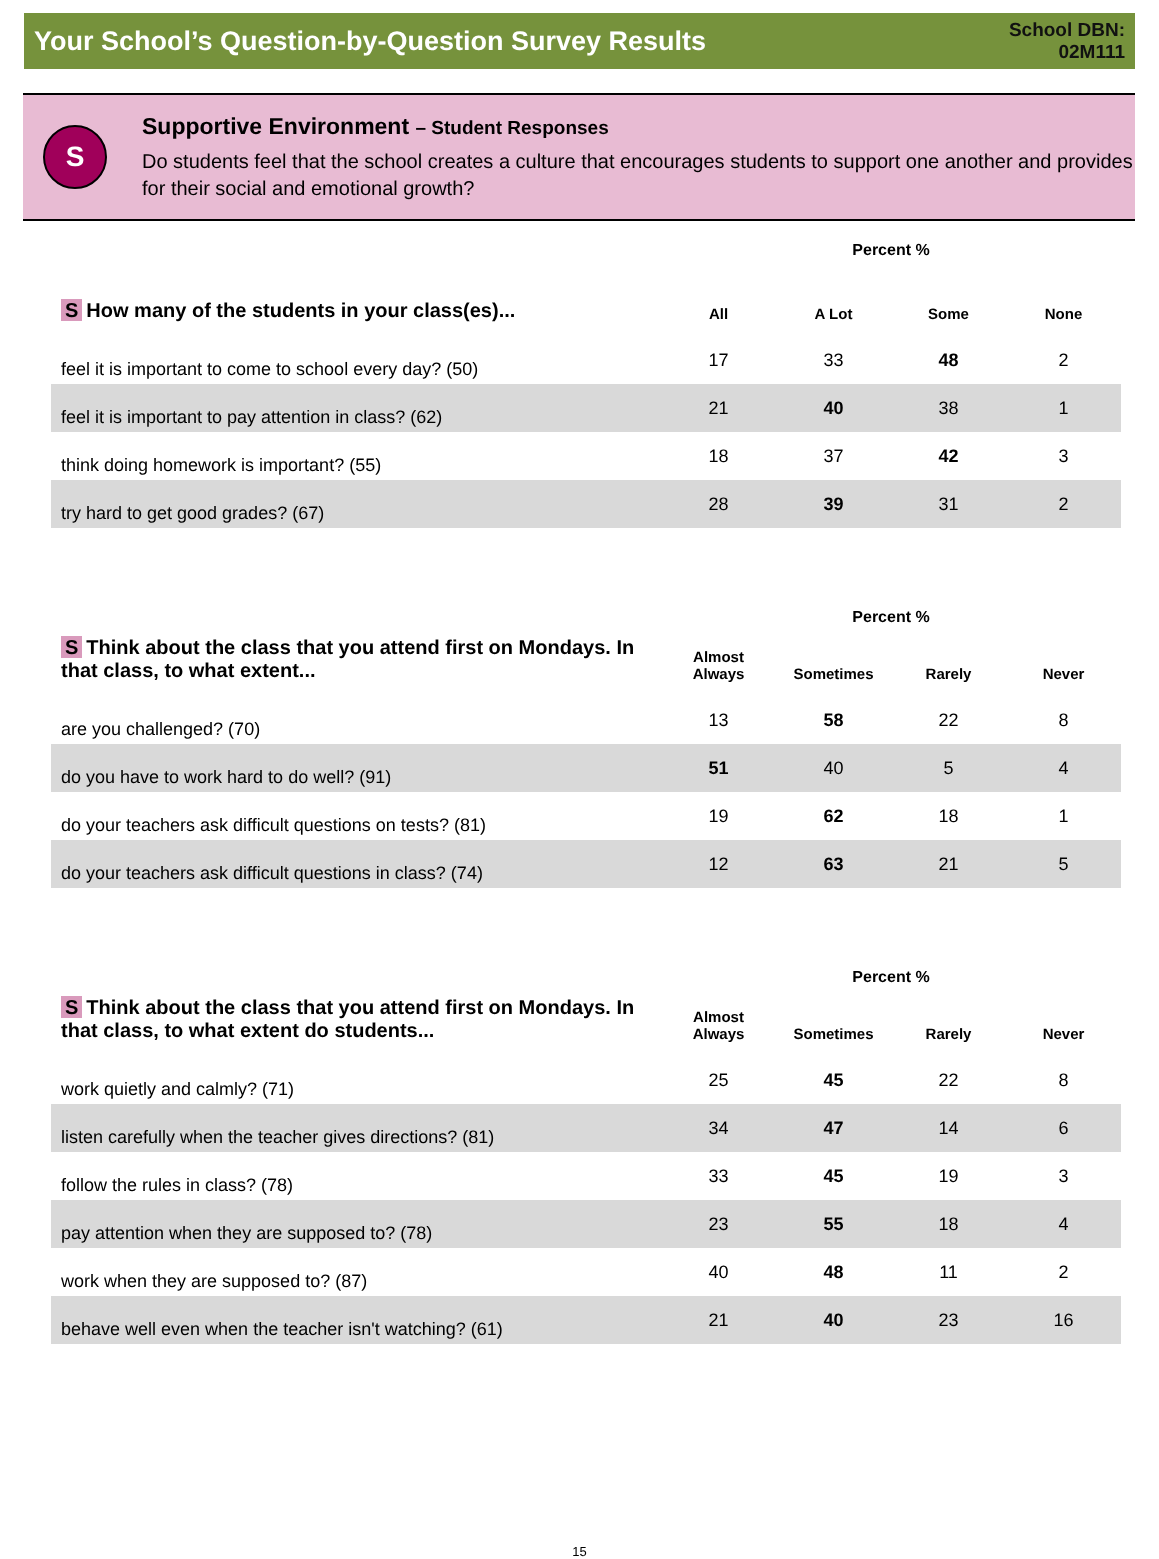Your School’s Question-by-Question Survey Results
School DBN:
02M111
S
Supportive Environment – Student Responses
Do students feel that the school creates a culture that encourages students to support one another and provides for their social and emotional growth?
| | Percent % | | | |
| S How many of the students in your class(es)... | All | A Lot | Some | None |
| feel it is important to come to school every day? (50) | 17 | 33 | 48 | 2 |
| feel it is important to pay attention in class? (62) | 21 | 40 | 38 | 1 |
| think doing homework is important? (55) | 18 | 37 | 42 | 3 |
| try hard to get good grades? (67) | 28 | 39 | 31 | 2 |
| | Percent % | | | |
| S Think about the class that you attend first on Mondays. In that class, to what extent... | Almost Always | Sometimes | Rarely | Never |
| are you challenged? (70) | 13 | 58 | 22 | 8 |
| do you have to work hard to do well? (91) | 51 | 40 | 5 | 4 |
| do your teachers ask difficult questions on tests? (81) | 19 | 62 | 18 | 1 |
| do your teachers ask difficult questions in class? (74) | 12 | 63 | 21 | 5 |
| | Percent % | | | |
| S Think about the class that you attend first on Mondays. In that class, to what extent do students... | Almost Always | Sometimes | Rarely | Never |
| work quietly and calmly? (71) | 25 | 45 | 22 | 8 |
| listen carefully when the teacher gives directions? (81) | 34 | 47 | 14 | 6 |
| follow the rules in class? (78) | 33 | 45 | 19 | 3 |
| pay attention when they are supposed to? (78) | 23 | 55 | 18 | 4 |
| work when they are supposed to? (87) | 40 | 48 | 11 | 2 |
| behave well even when the teacher isn't watching? (61) | 21 | 40 | 23 | 16 |
15